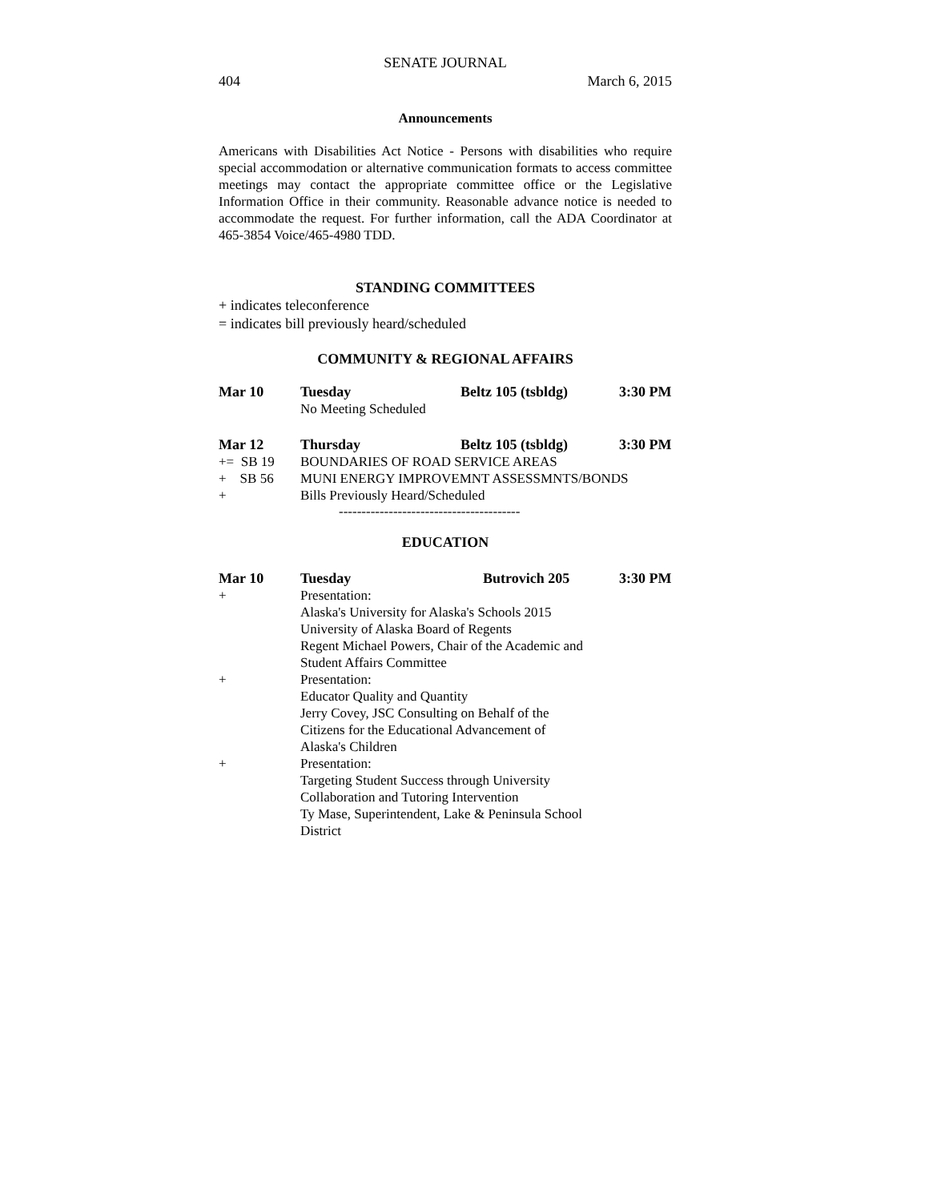SENATE JOURNAL
404 March 6, 2015
Announcements
Americans with Disabilities Act Notice - Persons with disabilities who require special accommodation or alternative communication formats to access committee meetings may contact the appropriate committee office or the Legislative Information Office in their community. Reasonable advance notice is needed to accommodate the request. For further information, call the ADA Coordinator at 465-3854 Voice/465-4980 TDD.
STANDING COMMITTEES
+ indicates teleconference
= indicates bill previously heard/scheduled
COMMUNITY & REGIONAL AFFAIRS
| Mar 10 | Tuesday | Beltz 105 (tsbldg) | 3:30 PM |
| | No Meeting Scheduled | | |
| Mar 12 | Thursday | Beltz 105 (tsbldg) | 3:30 PM |
| += SB 19 | BOUNDARIES OF ROAD SERVICE AREAS | | |
| + SB 56 | MUNI ENERGY IMPROVEMNT ASSESSMNTS/BONDS | | |
| + | Bills Previously Heard/Scheduled | | |
----------------------------------------
EDUCATION
| Mar 10 | Tuesday | Butrovich 205 | 3:30 PM |
| + | Presentation: Alaska's University for Alaska's Schools 2015 University of Alaska Board of Regents Regent Michael Powers, Chair of the Academic and Student Affairs Committee | | |
| + | Presentation: Educator Quality and Quantity Jerry Covey, JSC Consulting on Behalf of the Citizens for the Educational Advancement of Alaska's Children | | |
| + | Presentation: Targeting Student Success through University Collaboration and Tutoring Intervention Ty Mase, Superintendent, Lake & Peninsula School District | | |